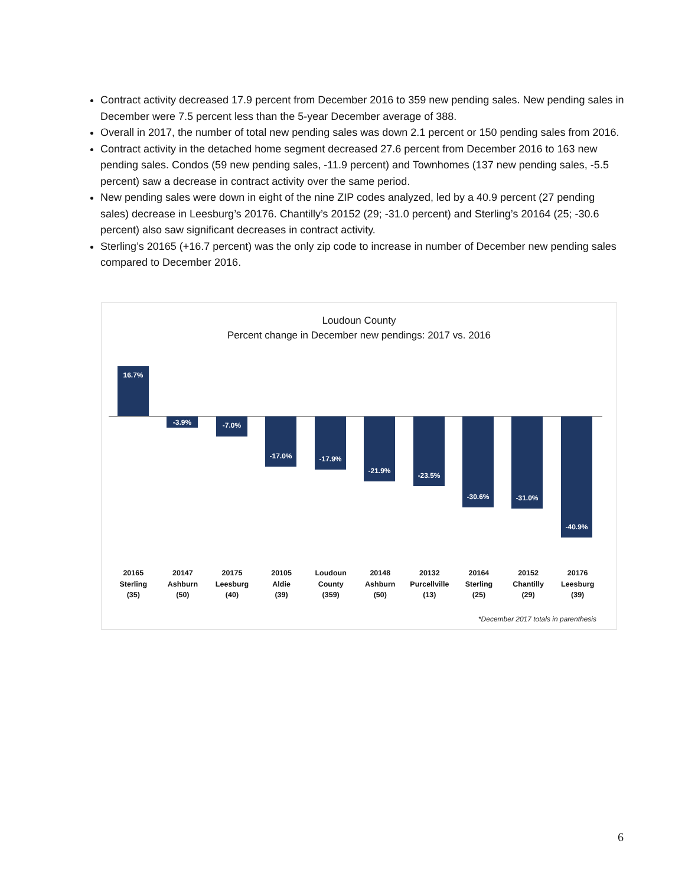Contract activity decreased 17.9 percent from December 2016 to 359 new pending sales. New pending sales in December were 7.5 percent less than the 5-year December average of 388.
Overall in 2017, the number of total new pending sales was down 2.1 percent or 150 pending sales from 2016.
Contract activity in the detached home segment decreased 27.6 percent from December 2016 to 163 new pending sales. Condos (59 new pending sales, -11.9 percent) and Townhomes (137 new pending sales, -5.5 percent) saw a decrease in contract activity over the same period.
New pending sales were down in eight of the nine ZIP codes analyzed, led by a 40.9 percent (27 pending sales) decrease in Leesburg’s 20176. Chantilly’s 20152 (29; -31.0 percent) and Sterling’s 20164 (25; -30.6 percent) also saw significant decreases in contract activity.
Sterling’s 20165 (+16.7 percent) was the only zip code to increase in number of December new pending sales compared to December 2016.
Loudoun County
Percent change in December new pendings: 2017 vs. 2016
16.7%
-3.9% -7.0% -17.0% -17.9% -21.9% -23.5% -30.6% -31.0% -40.9%
20165
Sterling
(35)
20147
Ashburn
(50)
20175
Leesburg
(40)
20105
Aldie
(39)
Loudoun
County
(359)
20148
Ashburn
(50)
20132
Purcellville
(13)
20164
Sterling
(25)
20152
Chantilly
(29)
20176
Leesburg
(39)
*December 2017 totals in parenthesis
6